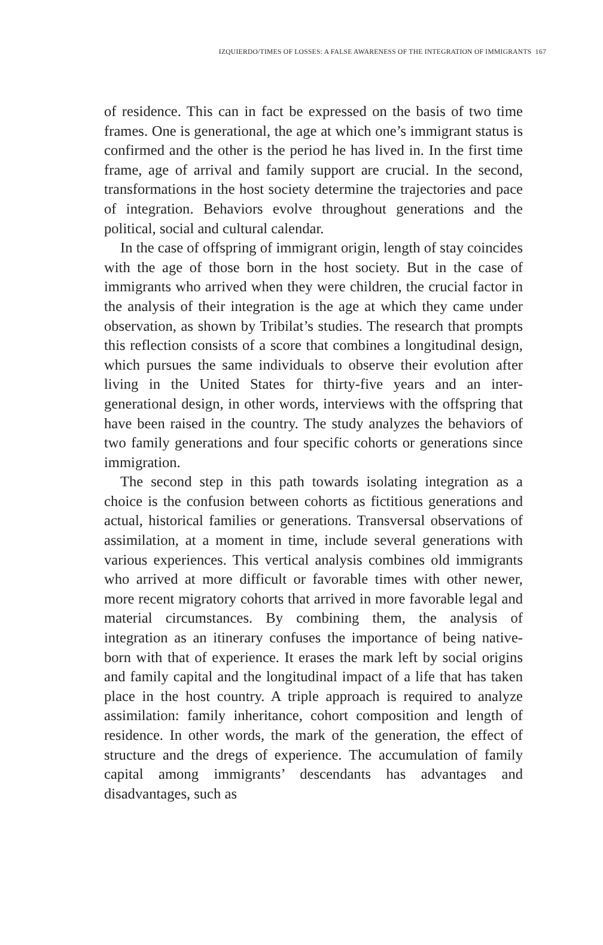IZQUIERDO/TIMES OF LOSSES: A FALSE AWARENESS OF THE INTEGRATION OF IMMIGRANTS 167
of residence. This can in fact be expressed on the basis of two time frames. One is generational, the age at which one’s immigrant status is confirmed and the other is the period he has lived in. In the first time frame, age of arrival and family support are crucial. In the second, transformations in the host society determine the trajectories and pace of integration. Behaviors evolve throughout generations and the political, social and cultural calendar.
In the case of offspring of immigrant origin, length of stay coincides with the age of those born in the host society. But in the case of immigrants who arrived when they were children, the crucial factor in the analysis of their integration is the age at which they came under observation, as shown by Tribilat’s studies. The research that prompts this reflection consists of a score that combines a longitudinal design, which pursues the same individuals to observe their evolution after living in the United States for thirty-five years and an inter-generational design, in other words, interviews with the offspring that have been raised in the country. The study analyzes the behaviors of two family generations and four specific cohorts or generations since immigration.
The second step in this path towards isolating integration as a choice is the confusion between cohorts as fictitious generations and actual, historical families or generations. Transversal observations of assimilation, at a moment in time, include several generations with various experiences. This vertical analysis combines old immigrants who arrived at more difficult or favorable times with other newer, more recent migratory cohorts that arrived in more favorable legal and material circumstances. By combining them, the analysis of integration as an itinerary confuses the importance of being native-born with that of experience. It erases the mark left by social origins and family capital and the longitudinal impact of a life that has taken place in the host country. A triple approach is required to analyze assimilation: family inheritance, cohort composition and length of residence. In other words, the mark of the generation, the effect of structure and the dregs of experience. The accumulation of family capital among immigrants’ descendants has advantages and disadvantages, such as